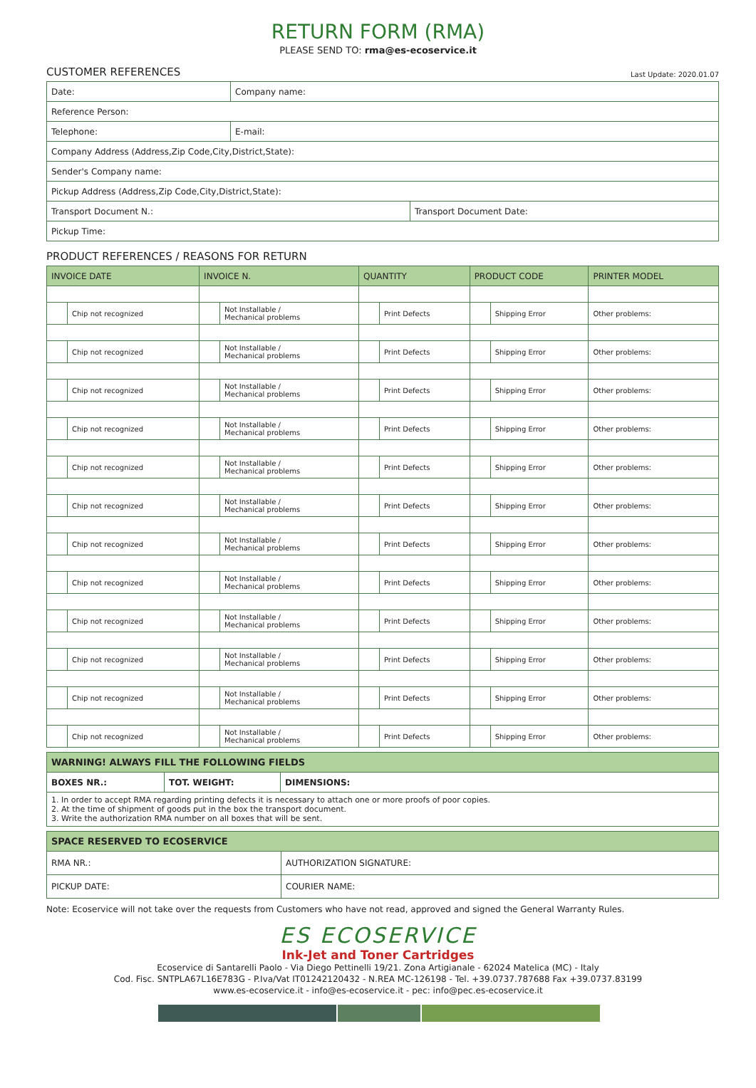RETURN FORM (RMA)
PLEASE SEND TO: rma@es-ecoservice.it
CUSTOMER REFERENCES Last Update: 2020.01.07
| Date: | Company name: | |
| Reference Person: | | |
| Telephone: | E-mail: | |
| Company Address (Address,Zip Code,City,District,State): | | |
| Sender's Company name: | | |
| Pickup Address (Address,Zip Code,City,District,State): | | |
| Transport Document N.: | | Transport Document Date: |
| Pickup Time: | | |
PRODUCT REFERENCES / REASONS FOR RETURN
| INVOICE DATE | | INVOICE N. | | QUANTITY | | PRODUCT CODE | | PRINTER MODEL |
| --- | --- | --- | --- | --- | --- | --- | --- | --- |
| | Chip not recognized | | Not Installable / Mechanical problems | | Print Defects | | Shipping Error | Other problems: |
| | Chip not recognized | | Not Installable / Mechanical problems | | Print Defects | | Shipping Error | Other problems: |
| | Chip not recognized | | Not Installable / Mechanical problems | | Print Defects | | Shipping Error | Other problems: |
| | Chip not recognized | | Not Installable / Mechanical problems | | Print Defects | | Shipping Error | Other problems: |
| | Chip not recognized | | Not Installable / Mechanical problems | | Print Defects | | Shipping Error | Other problems: |
| | Chip not recognized | | Not Installable / Mechanical problems | | Print Defects | | Shipping Error | Other problems: |
| | Chip not recognized | | Not Installable / Mechanical problems | | Print Defects | | Shipping Error | Other problems: |
| | Chip not recognized | | Not Installable / Mechanical problems | | Print Defects | | Shipping Error | Other problems: |
| | Chip not recognized | | Not Installable / Mechanical problems | | Print Defects | | Shipping Error | Other problems: |
| | Chip not recognized | | Not Installable / Mechanical problems | | Print Defects | | Shipping Error | Other problems: |
| | Chip not recognized | | Not Installable / Mechanical problems | | Print Defects | | Shipping Error | Other problems: |
| | Chip not recognized | | Not Installable / Mechanical problems | | Print Defects | | Shipping Error | Other problems: |
| WARNING! ALWAYS FILL THE FOLLOWING FIELDS | | |
| BOXES NR.: | TOT. WEIGHT: | DIMENSIONS: |
| 1. In order to accept RMA regarding printing defects it is necessary to attach one or more proofs of poor copies. 2. At the time of shipment of goods put in the box the transport document. 3. Write the authorization RMA number on all boxes that will be sent. | | |
| SPACE RESERVED TO ECOSERVICE | |
| RMA NR.: | AUTHORIZATION SIGNATURE: |
| PICKUP DATE: | COURIER NAME: |
Note: Ecoservice will not take over the requests from Customers who have not read, approved and signed the General Warranty Rules.
ES ECOSERVICE
Ink-Jet and Toner Cartridges
Ecoservice di Santarelli Paolo - Via Diego Pettinelli 19/21. Zona Artigianale - 62024 Matelica (MC) - Italy
Cod. Fisc. SNTPLA67L16E783G - P.Iva/Vat IT01242120432 - N.REA MC-126198 - Tel. +39.0737.787688 Fax +39.0737.83199
www.es-ecoservice.it - info@es-ecoservice.it - pec: info@pec.es-ecoservice.it